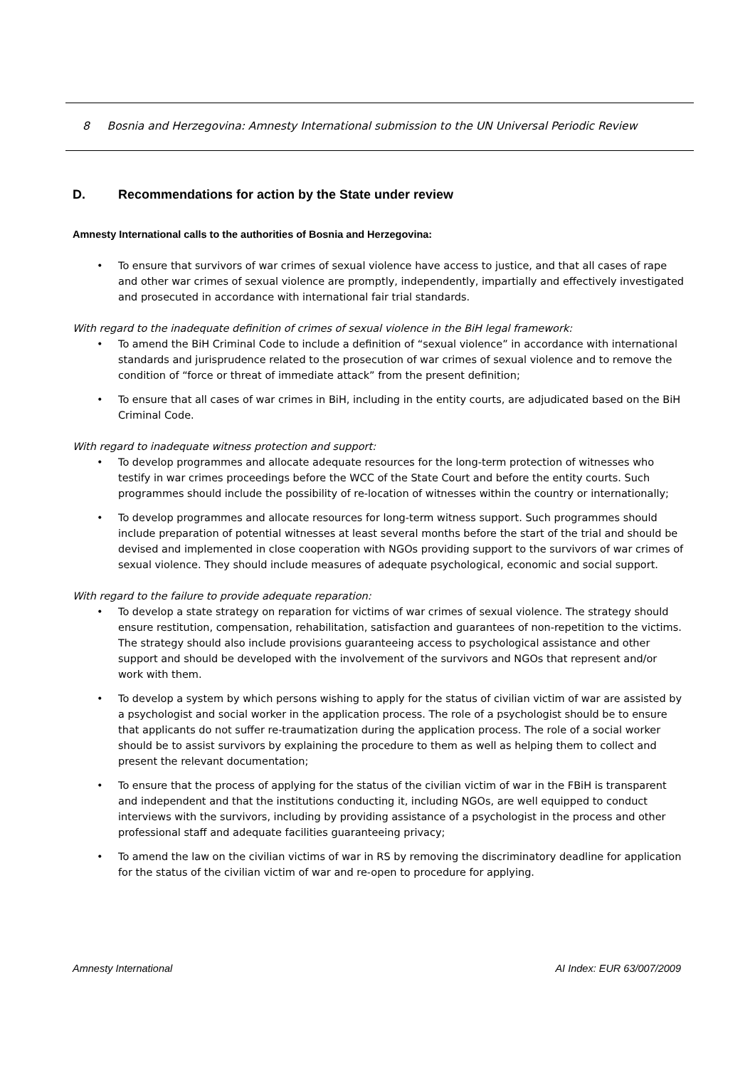8 Bosnia and Herzegovina: Amnesty International submission to the UN Universal Periodic Review
D. Recommendations for action by the State under review
Amnesty International calls to the authorities of Bosnia and Herzegovina:
• To ensure that survivors of war crimes of sexual violence have access to justice, and that all cases of rape and other war crimes of sexual violence are promptly, independently, impartially and effectively investigated and prosecuted in accordance with international fair trial standards.
With regard to the inadequate definition of crimes of sexual violence in the BiH legal framework:
• To amend the BiH Criminal Code to include a definition of “sexual violence” in accordance with international standards and jurisprudence related to the prosecution of war crimes of sexual violence and to remove the condition of “force or threat of immediate attack” from the present definition;
• To ensure that all cases of war crimes in BiH, including in the entity courts, are adjudicated based on the BiH Criminal Code.
With regard to inadequate witness protection and support:
• To develop programmes and allocate adequate resources for the long-term protection of witnesses who testify in war crimes proceedings before the WCC of the State Court and before the entity courts. Such programmes should include the possibility of re-location of witnesses within the country or internationally;
• To develop programmes and allocate resources for long-term witness support. Such programmes should include preparation of potential witnesses at least several months before the start of the trial and should be devised and implemented in close cooperation with NGOs providing support to the survivors of war crimes of sexual violence. They should include measures of adequate psychological, economic and social support.
With regard to the failure to provide adequate reparation:
• To develop a state strategy on reparation for victims of war crimes of sexual violence. The strategy should ensure restitution, compensation, rehabilitation, satisfaction and guarantees of non-repetition to the victims. The strategy should also include provisions guaranteeing access to psychological assistance and other support and should be developed with the involvement of the survivors and NGOs that represent and/or work with them.
• To develop a system by which persons wishing to apply for the status of civilian victim of war are assisted by a psychologist and social worker in the application process. The role of a psychologist should be to ensure that applicants do not suffer re-traumatization during the application process. The role of a social worker should be to assist survivors by explaining the procedure to them as well as helping them to collect and present the relevant documentation;
• To ensure that the process of applying for the status of the civilian victim of war in the FBiH is transparent and independent and that the institutions conducting it, including NGOs, are well equipped to conduct interviews with the survivors, including by providing assistance of a psychologist in the process and other professional staff and adequate facilities guaranteeing privacy;
• To amend the law on the civilian victims of war in RS by removing the discriminatory deadline for application for the status of the civilian victim of war and re-open to procedure for applying.
Amnesty International AI Index: EUR 63/007/2009